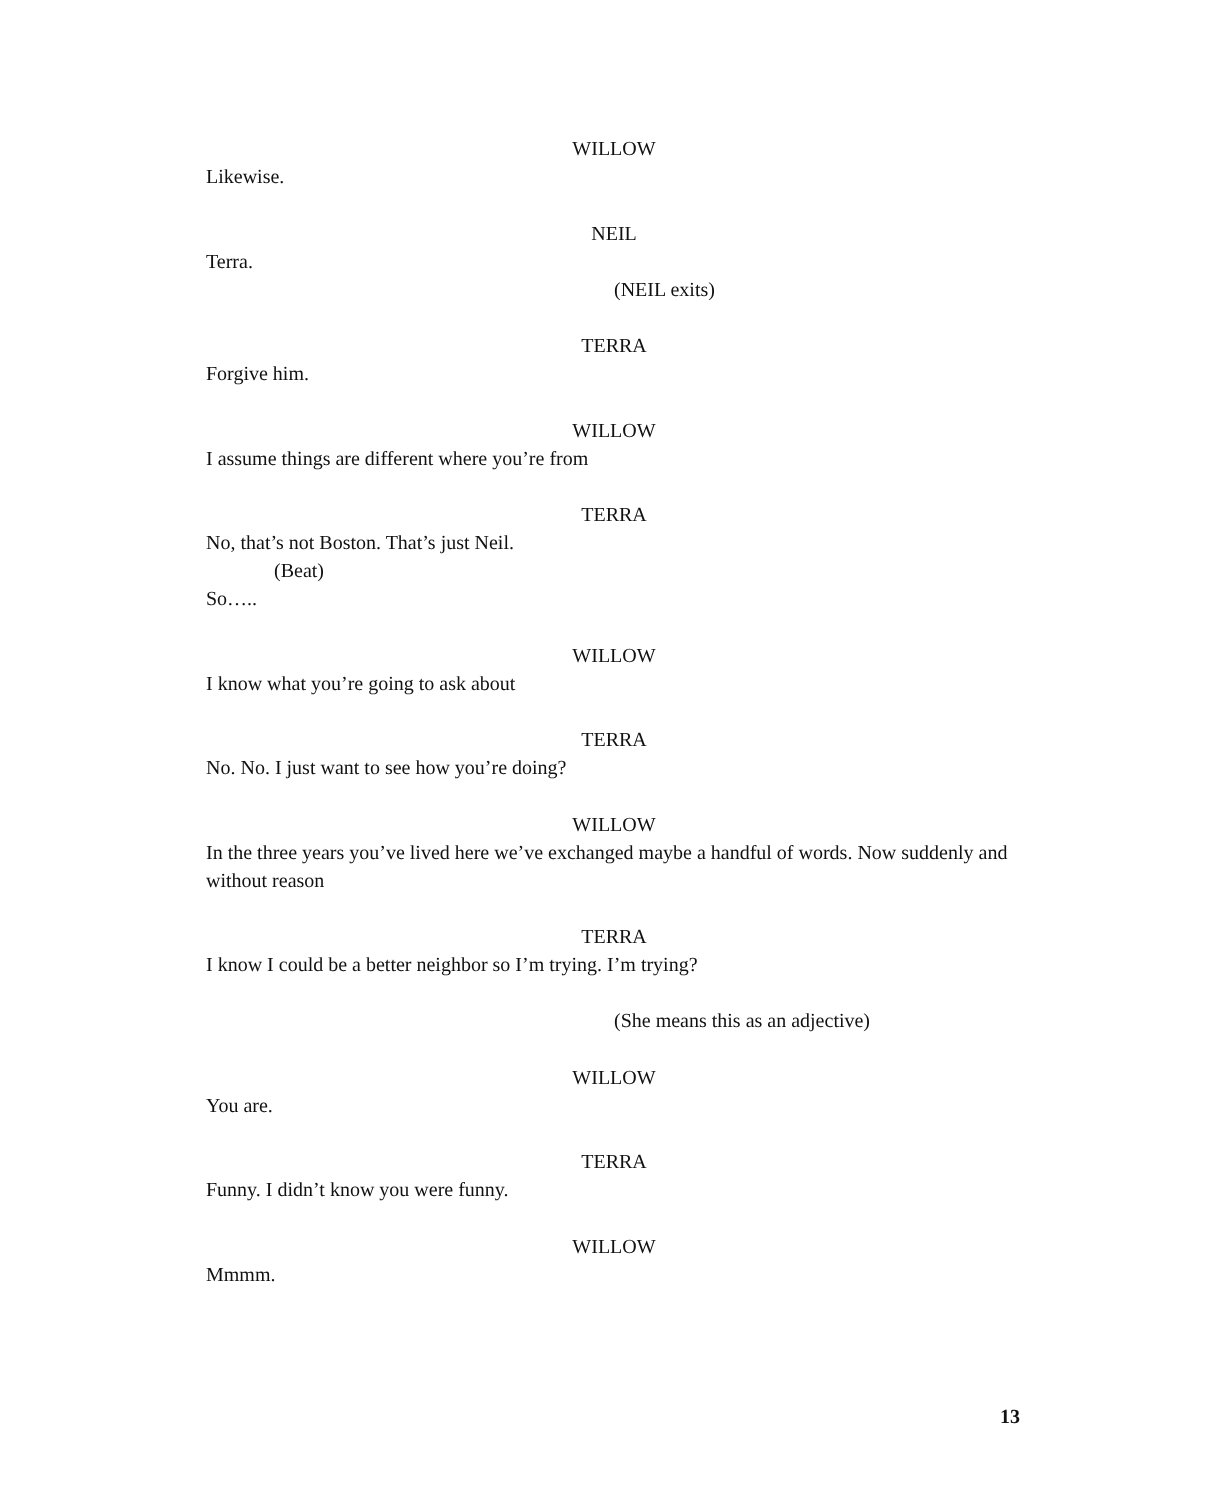WILLOW
Likewise.
NEIL
Terra.
(NEIL exits)
TERRA
Forgive him.
WILLOW
I assume things are different where you’re from
TERRA
No, that’s not Boston. That’s just Neil.
(Beat)
So…..
WILLOW
I know what you’re going to ask about
TERRA
No. No. I just want to see how you’re doing?
WILLOW
In the three years you’ve lived here we’ve exchanged maybe a handful of words. Now suddenly and without reason
TERRA
I know I could be a better neighbor so I’m trying. I’m trying?
(She means this as an adjective)
WILLOW
You are.
TERRA
Funny. I didn’t know you were funny.
WILLOW
Mmmm.
13